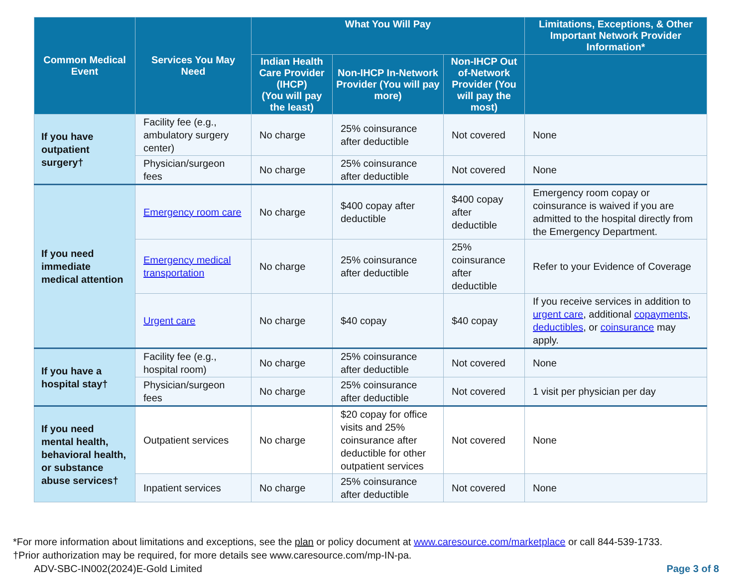| Common Medical Event | Services You May Need | What You Will Pay | | | Limitations, Exceptions, & Other Important Network Provider Information* |
| --- | --- | --- | --- | --- | --- |
| | | Indian Health Care Provider (IHCP) (You will pay the least) | Non-IHCP In-Network Provider (You will pay more) | Non-IHCP Out of-Network Provider (You will pay the most) | |
| If you have outpatient surgery† | Facility fee (e.g., ambulatory surgery center) | No charge | 25% coinsurance after deductible | Not covered | None |
| | Physician/surgeon fees | No charge | 25% coinsurance after deductible | Not covered | None |
| If you need immediate medical attention | Emergency room care | No charge | $400 copay after deductible | $400 copay after deductible | Emergency room copay or coinsurance is waived if you are admitted to the hospital directly from the Emergency Department. |
| | Emergency medical transportation | No charge | 25% coinsurance after deductible | 25% coinsurance after deductible | Refer to your Evidence of Coverage |
| | Urgent care | No charge | $40 copay | $40 copay | If you receive services in addition to urgent care , additional copayments , deductibles , or coinsurance may apply. |
| If you have a hospital stay† | Facility fee (e.g., hospital room) | No charge | 25% coinsurance after deductible | Not covered | None |
| | Physician/surgeon fees | No charge | 25% coinsurance after deductible | Not covered | 1 visit per physician per day |
| If you need mental health, behavioral health, or substance abuse services† | Outpatient services | No charge | $20 copay for office visits and 25% coinsurance after deductible for other outpatient services | Not covered | None |
| | Inpatient services | No charge | 25% coinsurance after deductible | Not covered | None |
*For more information about limitations and exceptions, see the plan or policy document at www.caresource.com/marketplace or call 844-539-1733.
†Prior authorization may be required, for more details see www.caresource.com/mp-IN-pa.
ADV-SBC-IN002(2024)E-Gold Limited Page 3 of 8